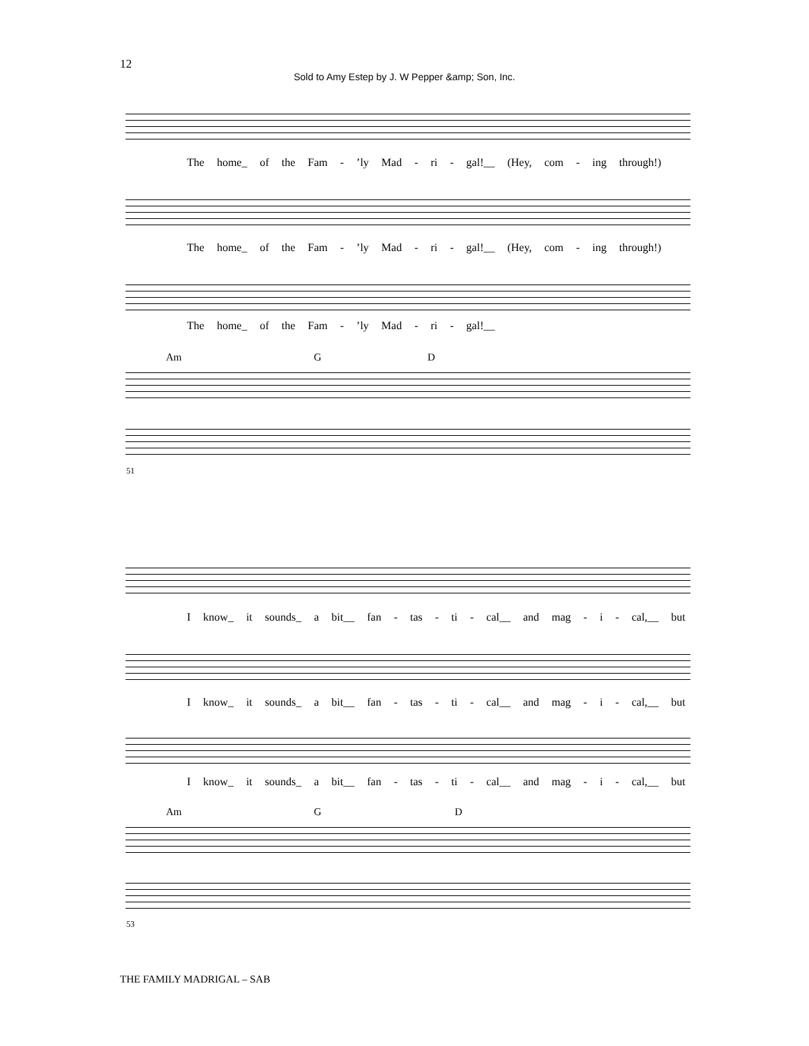12
Sold to Amy Estep by J. W Pepper &amp; Son, Inc.
The home_ of the Fam - ’ly Mad - ri - gal!__ (Hey, com - ing through!)
The home_ of the Fam - ’ly Mad - ri - gal!__ (Hey, com - ing through!)
The home_ of the Fam - ’ly Mad - ri - gal!__
Am G D
51
I know_ it sounds_ a bit__ fan - tas - ti - cal__ and mag - i - cal,__ but
I know_ it sounds_ a bit__ fan - tas - ti - cal__ and mag - i - cal,__ but
I know_ it sounds_ a bit__ fan - tas - ti - cal__ and mag - i - cal,__ but
Am G D
53
THE FAMILY MADRIGAL – SAB